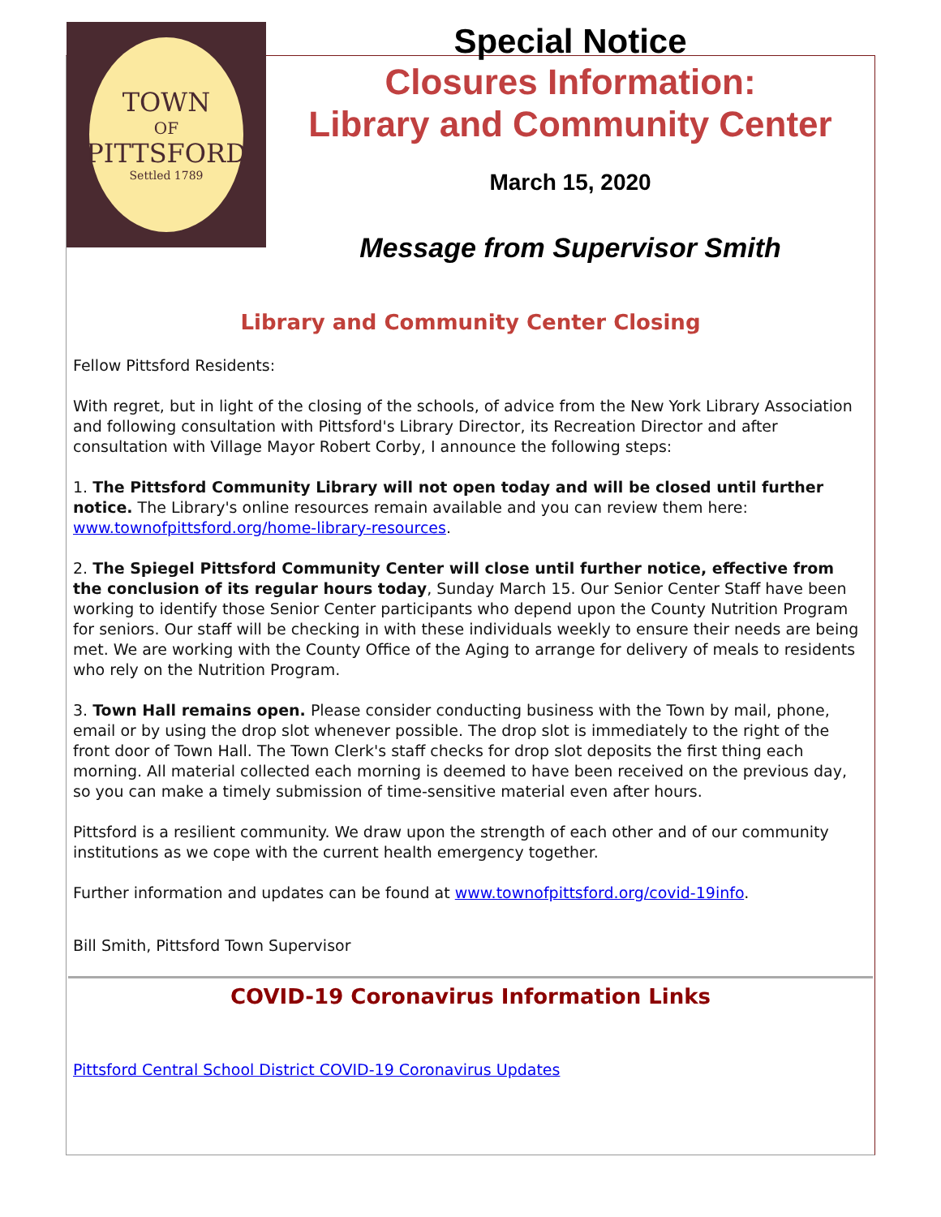TOWN
OF
PITTSFORD
Settled 1789
Special Notice
Closures Information:
Library and Community Center
March 15, 2020
Message from Supervisor Smith
Library and Community Center Closing
Fellow Pittsford Residents:
With regret, but in light of the closing of the schools, of advice from the New York Library Association and following consultation with Pittsford's Library Director, its Recreation Director and after consultation with Village Mayor Robert Corby, I announce the following steps:
1. The Pittsford Community Library will not open today and will be closed until further notice. The Library's online resources remain available and you can review them here: www.townofpittsford.org/home-library-resources.
2. The Spiegel Pittsford Community Center will close until further notice, effective from the conclusion of its regular hours today, Sunday March 15. Our Senior Center Staff have been working to identify those Senior Center participants who depend upon the County Nutrition Program for seniors. Our staff will be checking in with these individuals weekly to ensure their needs are being met. We are working with the County Office of the Aging to arrange for delivery of meals to residents who rely on the Nutrition Program.
3. Town Hall remains open. Please consider conducting business with the Town by mail, phone, email or by using the drop slot whenever possible. The drop slot is immediately to the right of the front door of Town Hall. The Town Clerk's staff checks for drop slot deposits the first thing each morning. All material collected each morning is deemed to have been received on the previous day, so you can make a timely submission of time-sensitive material even after hours.
Pittsford is a resilient community. We draw upon the strength of each other and of our community institutions as we cope with the current health emergency together.
Further information and updates can be found at www.townofpittsford.org/covid-19info.
Bill Smith, Pittsford Town Supervisor
COVID-19 Coronavirus Information Links
Pittsford Central School District COVID-19 Coronavirus Updates